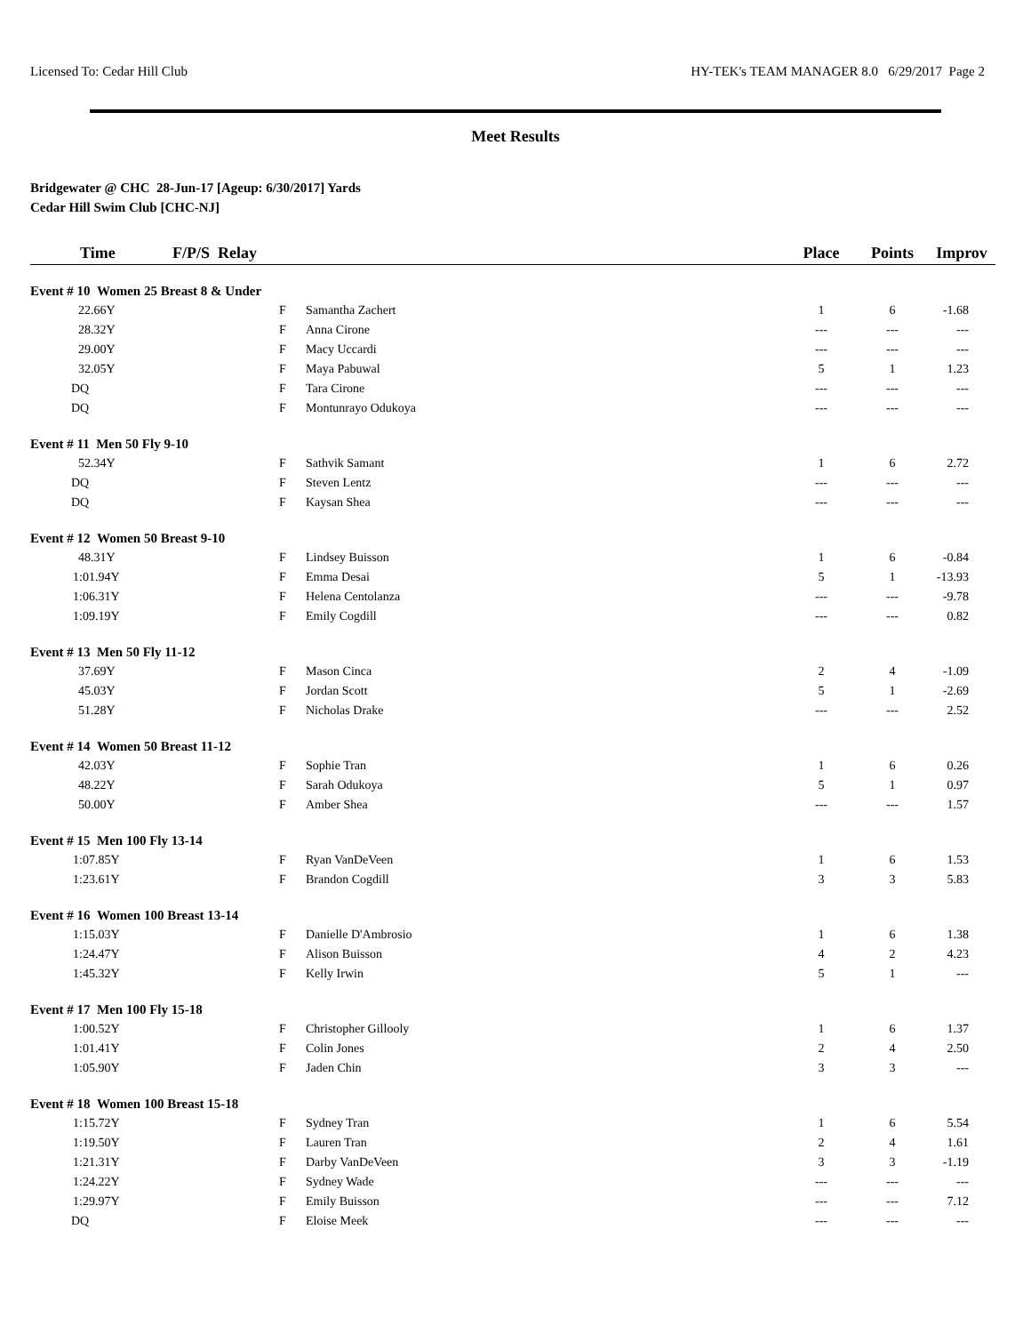Licensed To: Cedar Hill Club HY-TEK's TEAM MANAGER 8.0 6/29/2017 Page 2
Meet Results
Bridgewater @ CHC 28-Jun-17 [Ageup: 6/30/2017] Yards
Cedar Hill Swim Club [CHC-NJ]
| Time | F/P/S Relay | | | Place | Points | Improv |
| --- | --- | --- | --- | --- | --- | --- |
| Event # 10 Women 25 Breast 8 & Under | | | | | | |
| 22.66Y | | F | Samantha Zachert | 1 | 6 | -1.68 |
| 28.32Y | | F | Anna Cirone | --- | --- | --- |
| 29.00Y | | F | Macy Uccardi | --- | --- | --- |
| 32.05Y | | F | Maya Pabuwal | 5 | 1 | 1.23 |
| DQ | | F | Tara Cirone | --- | --- | --- |
| DQ | | F | Montunrayo Odukoya | --- | --- | --- |
| Event # 11 Men 50 Fly 9-10 | | | | | | |
| 52.34Y | | F | Sathvik Samant | 1 | 6 | 2.72 |
| DQ | | F | Steven Lentz | --- | --- | --- |
| DQ | | F | Kaysan Shea | --- | --- | --- |
| Event # 12 Women 50 Breast 9-10 | | | | | | |
| 48.31Y | | F | Lindsey Buisson | 1 | 6 | -0.84 |
| 1:01.94Y | | F | Emma Desai | 5 | 1 | -13.93 |
| 1:06.31Y | | F | Helena Centolanza | --- | --- | -9.78 |
| 1:09.19Y | | F | Emily Cogdill | --- | --- | 0.82 |
| Event # 13 Men 50 Fly 11-12 | | | | | | |
| 37.69Y | | F | Mason Cinca | 2 | 4 | -1.09 |
| 45.03Y | | F | Jordan Scott | 5 | 1 | -2.69 |
| 51.28Y | | F | Nicholas Drake | --- | --- | 2.52 |
| Event # 14 Women 50 Breast 11-12 | | | | | | |
| 42.03Y | | F | Sophie Tran | 1 | 6 | 0.26 |
| 48.22Y | | F | Sarah Odukoya | 5 | 1 | 0.97 |
| 50.00Y | | F | Amber Shea | --- | --- | 1.57 |
| Event # 15 Men 100 Fly 13-14 | | | | | | |
| 1:07.85Y | | F | Ryan VanDeVeen | 1 | 6 | 1.53 |
| 1:23.61Y | | F | Brandon Cogdill | 3 | 3 | 5.83 |
| Event # 16 Women 100 Breast 13-14 | | | | | | |
| 1:15.03Y | | F | Danielle D'Ambrosio | 1 | 6 | 1.38 |
| 1:24.47Y | | F | Alison Buisson | 4 | 2 | 4.23 |
| 1:45.32Y | | F | Kelly Irwin | 5 | 1 | --- |
| Event # 17 Men 100 Fly 15-18 | | | | | | |
| 1:00.52Y | | F | Christopher Gillooly | 1 | 6 | 1.37 |
| 1:01.41Y | | F | Colin Jones | 2 | 4 | 2.50 |
| 1:05.90Y | | F | Jaden Chin | 3 | 3 | --- |
| Event # 18 Women 100 Breast 15-18 | | | | | | |
| 1:15.72Y | | F | Sydney Tran | 1 | 6 | 5.54 |
| 1:19.50Y | | F | Lauren Tran | 2 | 4 | 1.61 |
| 1:21.31Y | | F | Darby VanDeVeen | 3 | 3 | -1.19 |
| 1:24.22Y | | F | Sydney Wade | --- | --- | --- |
| 1:29.97Y | | F | Emily Buisson | --- | --- | 7.12 |
| DQ | | F | Eloise Meek | --- | --- | --- |